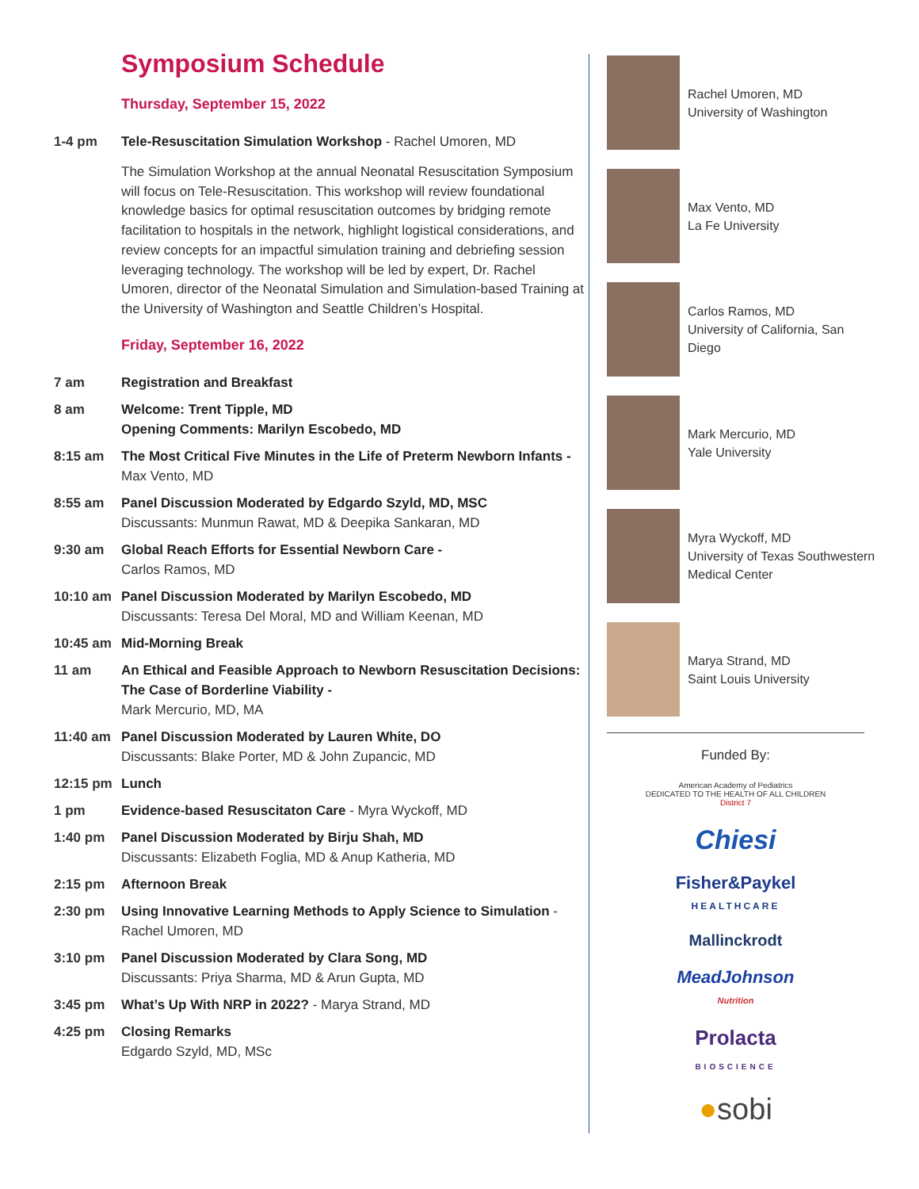Symposium Schedule
Thursday, September 15, 2022
1-4 pm Tele-Resuscitation Simulation Workshop - Rachel Umoren, MD
The Simulation Workshop at the annual Neonatal Resuscitation Symposium will focus on Tele-Resuscitation. This workshop will review foundational knowledge basics for optimal resuscitation outcomes by bridging remote facilitation to hospitals in the network, highlight logistical considerations, and review concepts for an impactful simulation training and debriefing session leveraging technology. The workshop will be led by expert, Dr. Rachel Umoren, director of the Neonatal Simulation and Simulation-based Training at the University of Washington and Seattle Children’s Hospital.
Friday, September 16, 2022
7 am Registration and Breakfast
8 am Welcome: Trent Tipple, MD
Opening Comments: Marilyn Escobedo, MD
8:15 am The Most Critical Five Minutes in the Life of Preterm Newborn Infants - Max Vento, MD
8:55 am Panel Discussion Moderated by Edgardo Szyld, MD, MSC
Discussants: Munmun Rawat, MD & Deepika Sankaran, MD
9:30 am Global Reach Efforts for Essential Newborn Care -
Carlos Ramos, MD
10:10 am Panel Discussion Moderated by Marilyn Escobedo, MD
Discussants: Teresa Del Moral, MD and William Keenan, MD
10:45 am Mid-Morning Break
11 am An Ethical and Feasible Approach to Newborn Resuscitation Decisions: The Case of Borderline Viability -
Mark Mercurio, MD, MA
11:40 am Panel Discussion Moderated by Lauren White, DO
Discussants: Blake Porter, MD & John Zupancic, MD
12:15 pm Lunch
1 pm Evidence-based Resuscitaton Care - Myra Wyckoff, MD
1:40 pm Panel Discussion Moderated by Birju Shah, MD
Discussants: Elizabeth Foglia, MD & Anup Katheria, MD
2:15 pm Afternoon Break
2:30 pm Using Innovative Learning Methods to Apply Science to Simulation - Rachel Umoren, MD
3:10 pm Panel Discussion Moderated by Clara Song, MD
Discussants: Priya Sharma, MD & Arun Gupta, MD
3:45 pm What’s Up With NRP in 2022? - Marya Strand, MD
4:25 pm Closing Remarks
Edgardo Szyld, MD, MSc
Rachel Umoren, MD
University of Washington
Max Vento, MD
La Fe University
Carlos Ramos, MD
University of California, San Diego
Mark Mercurio, MD
Yale University
Myra Wyckoff, MD
University of Texas Southwestern
Medical Center
Marya Strand, MD
Saint Louis University
Funded By:
American Academy of Pediatrics
DEDICATED TO THE HEALTH OF ALL CHILDREN
District 7
Chiesi
Fisher&Paykel
HEALTHCARE
Mallinckrodt
MeadJohnson
Nutrition
Prolacta
BIOSCIENCE
●sobi